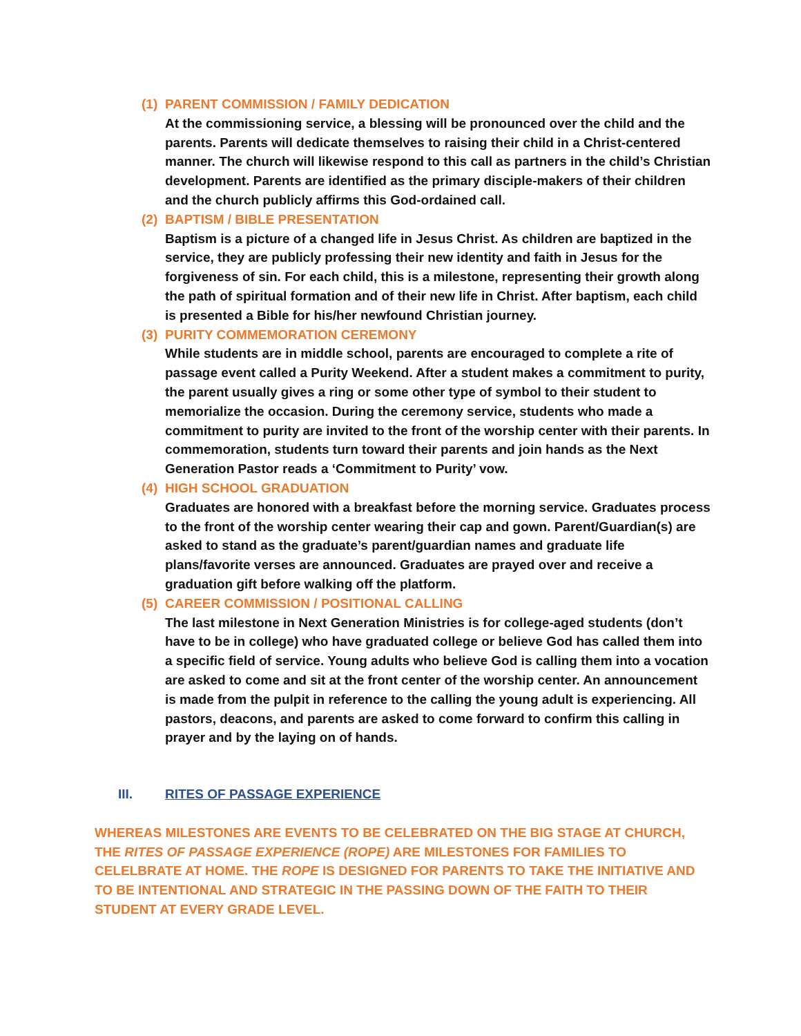(1) PARENT COMMISSION / FAMILY DEDICATION
At the commissioning service, a blessing will be pronounced over the child and the parents. Parents will dedicate themselves to raising their child in a Christ-centered manner. The church will likewise respond to this call as partners in the child’s Christian development. Parents are identified as the primary disciple-makers of their children and the church publicly affirms this God-ordained call.
(2) BAPTISM / BIBLE PRESENTATION
Baptism is a picture of a changed life in Jesus Christ. As children are baptized in the service, they are publicly professing their new identity and faith in Jesus for the forgiveness of sin. For each child, this is a milestone, representing their growth along the path of spiritual formation and of their new life in Christ. After baptism, each child is presented a Bible for his/her newfound Christian journey.
(3) PURITY COMMEMORATION CEREMONY
While students are in middle school, parents are encouraged to complete a rite of passage event called a Purity Weekend. After a student makes a commitment to purity, the parent usually gives a ring or some other type of symbol to their student to memorialize the occasion. During the ceremony service, students who made a commitment to purity are invited to the front of the worship center with their parents. In commemoration, students turn toward their parents and join hands as the Next Generation Pastor reads a ‘Commitment to Purity’ vow.
(4) HIGH SCHOOL GRADUATION
Graduates are honored with a breakfast before the morning service. Graduates process to the front of the worship center wearing their cap and gown. Parent/Guardian(s) are asked to stand as the graduate’s parent/guardian names and graduate life plans/favorite verses are announced. Graduates are prayed over and receive a graduation gift before walking off the platform.
(5) CAREER COMMISSION / POSITIONAL CALLING
The last milestone in Next Generation Ministries is for college-aged students (don’t have to be in college) who have graduated college or believe God has called them into a specific field of service. Young adults who believe God is calling them into a vocation are asked to come and sit at the front center of the worship center. An announcement is made from the pulpit in reference to the calling the young adult is experiencing. All pastors, deacons, and parents are asked to come forward to confirm this calling in prayer and by the laying on of hands.
III. RITES OF PASSAGE EXPERIENCE
WHEREAS MILESTONES ARE EVENTS TO BE CELEBRATED ON THE BIG STAGE AT CHURCH, THE RITES OF PASSAGE EXPERIENCE (ROPE) ARE MILESTONES FOR FAMILIES TO CELELBRATE AT HOME. THE ROPE IS DESIGNED FOR PARENTS TO TAKE THE INITIATIVE AND TO BE INTENTIONAL AND STRATEGIC IN THE PASSING DOWN OF THE FAITH TO THEIR STUDENT AT EVERY GRADE LEVEL.